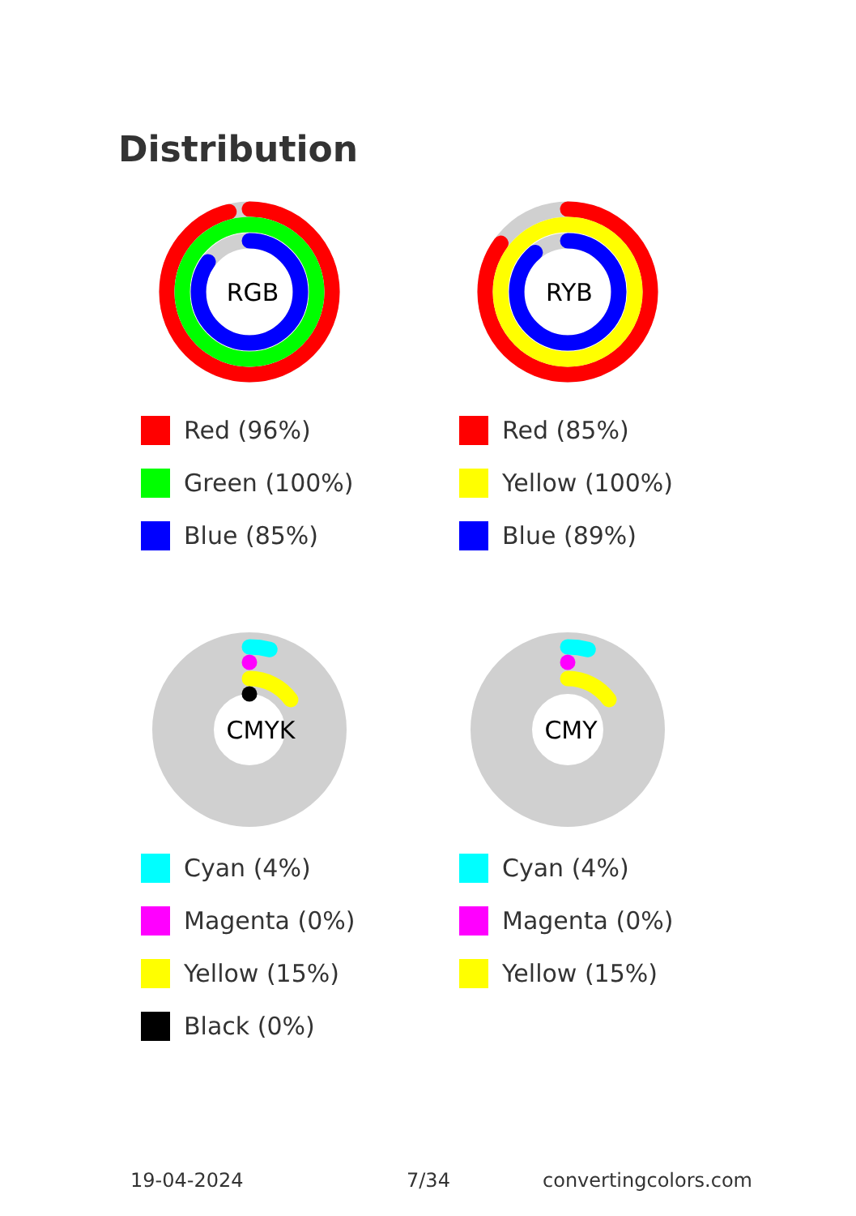Distribution
RGB
Red (96%)
Green (100%)
Blue (85%)
RYB
Red (85%)
Yellow (100%)
Blue (89%)
CMYK
Cyan (4%)
Magenta (0%)
Yellow (15%)
Black (0%)
CMY
Cyan (4%)
Magenta (0%)
Yellow (15%)
19-04-2024 7/34 convertingcolors.com